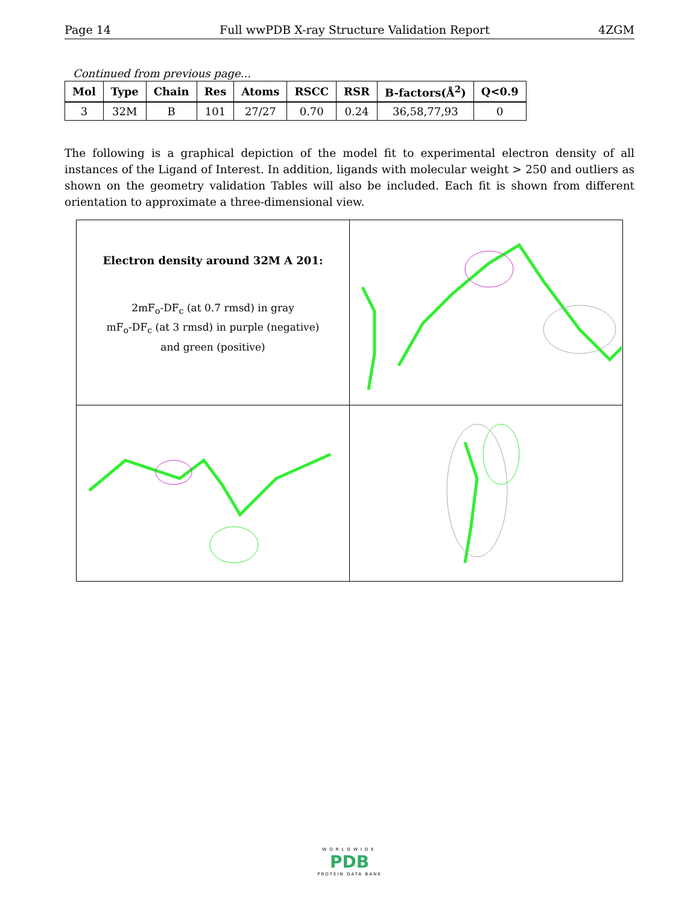Page 14 Full wwPDB X-ray Structure Validation Report 4ZGM
Continued from previous page...
| Mol | Type | Chain | Res | Atoms | RSCC | RSR | B-factors(Å<sup>2</sup>) | Q<0.9 |
| --- | --- | --- | --- | --- | --- | --- | --- | --- |
| 3 | 32M | B | 101 | 27/27 | 0.70 | 0.24 | 36,58,77,93 | 0 |
The following is a graphical depiction of the model fit to experimental electron density of all instances of the Ligand of Interest. In addition, ligands with molecular weight > 250 and outliers as shown on the geometry validation Tables will also be included. Each fit is shown from different orientation to approximate a three-dimensional view.
| Electron density around 32M A 201: 2mF<sub>o</sub>-DF<sub>c</sub> (at 0.7 rmsd) in gray mF<sub>o</sub>-DF<sub>c</sub> (at 3 rmsd) in purple (negative) and green (positive) | |
WORLDWIDE
PDB
PROTEIN DATA BANK